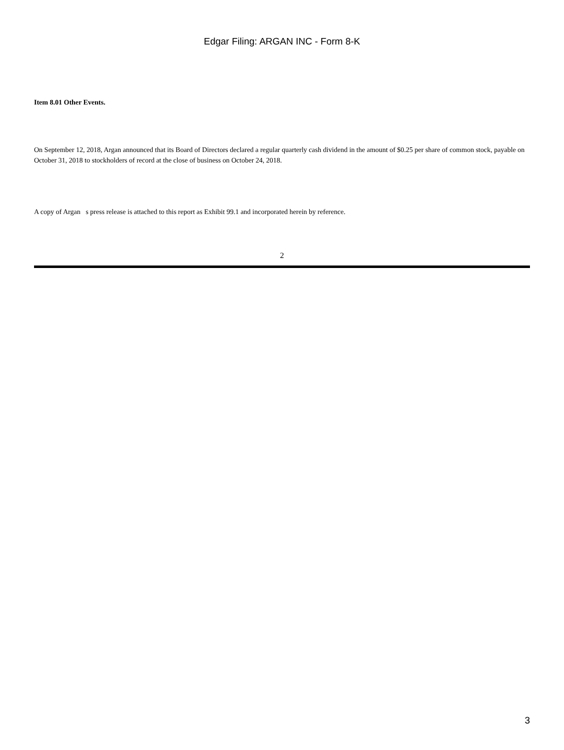Edgar Filing: ARGAN INC - Form 8-K
Item 8.01 Other Events.
On September 12, 2018, Argan announced that its Board of Directors declared a regular quarterly cash dividend in the amount of $0.25 per share of common stock, payable on October 31, 2018 to stockholders of record at the close of business on October 24, 2018.
A copy of Argan s press release is attached to this report as Exhibit 99.1 and incorporated herein by reference.
2
3